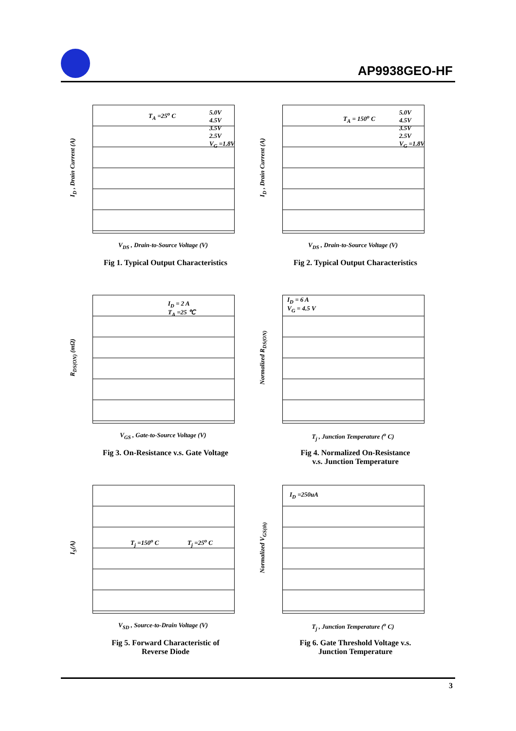AP9938GEO-HF
I<sub>D</sub> , Drain Current (A)
T<sub>A</sub> =25<sup>o</sup> C
5.0V
4.5V
3.5V
2.5V
V<sub>G</sub> =1.8V
V<sub>DS</sub> , Drain-to-Source Voltage (V)
Fig 1. Typical Output Characteristics
I<sub>D</sub> , Drain Current (A)
T<sub>A</sub> = 150<sup>o</sup> C
5.0V
4.5V
3.5V
2.5V
V<sub>G</sub> =1.8V
V<sub>DS</sub> , Drain-to-Source Voltage (V)
Fig 2. Typical Output Characteristics
R<sub>DS(ON)</sub> (mΩ)
I<sub>D</sub> = 2 A
T<sub>A</sub> =25 ℃
V<sub>GS</sub> , Gate-to-Source Voltage (V)
Fig 3. On-Resistance v.s. Gate Voltage
Normalized R<sub>DS(ON)</sub>
I<sub>D</sub> = 6 A
V<sub>G</sub> = 4.5 V
T<sub>j</sub> , Junction Temperature (<sup>o</sup> C)
Fig 4. Normalized On-Resistance
v.s. Junction Temperature
I<sub>S</sub>(A)
T<sub>j</sub> =150<sup>o</sup> C T<sub>j</sub> =25<sup>o</sup> C
V<sub>SD</sub> , Source-to-Drain Voltage (V)
Fig 5. Forward Characteristic of
Reverse Diode
Normalized V<sub>GS(th)</sub>
I<sub>D</sub> =250uA
T<sub>j</sub> , Junction Temperature (<sup>o</sup> C)
Fig 6. Gate Threshold Voltage v.s.
Junction Temperature
3